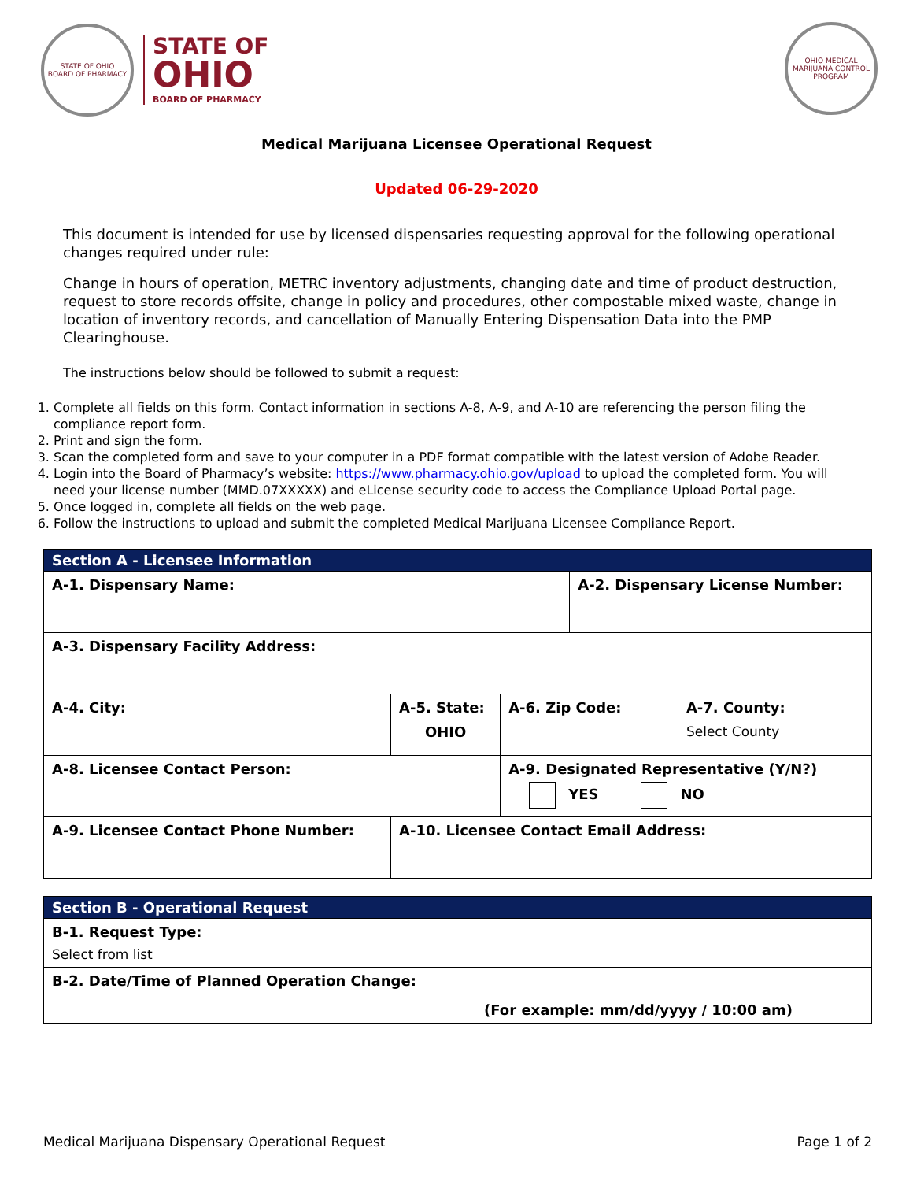STATE OF OHIO
BOARD OF PHARMACY
STATE OF
OHIO
BOARD OF PHARMACY
OHIO MEDICAL MARIJUANA CONTROL PROGRAM
Medical Marijuana Licensee Operational Request
Updated 06-29-2020
This document is intended for use by licensed dispensaries requesting approval for the following operational changes required under rule:
Change in hours of operation, METRC inventory adjustments, changing date and time of product destruction, request to store records offsite, change in policy and procedures, other compostable mixed waste, change in location of inventory records, and cancellation of Manually Entering Dispensation Data into the PMP Clearinghouse.
The instructions below should be followed to submit a request:
1. Complete all fields on this form. Contact information in sections A-8, A-9, and A-10 are referencing the person filing the compliance report form.
2. Print and sign the form.
3. Scan the completed form and save to your computer in a PDF format compatible with the latest version of Adobe Reader.
4. Login into the Board of Pharmacy’s website: https://www.pharmacy.ohio.gov/upload to upload the completed form. You will need your license number (MMD.07XXXXX) and eLicense security code to access the Compliance Upload Portal page.
5. Once logged in, complete all fields on the web page.
6. Follow the instructions to upload and submit the completed Medical Marijuana Licensee Compliance Report.
| Section A - Licensee Information | | | | |
| A-1. Dispensary Name: | | | A-2. Dispensary License Number: | |
| A-3. Dispensary Facility Address: | | | | |
| A-4. City: | A-5. State: OHIO | A-6. Zip Code: | | A-7. County: Select County |
| A-8. Licensee Contact Person: | | A-9. Designated Representative (Y/N?) YES NO | | |
| A-9. Licensee Contact Phone Number: | A-10. Licensee Contact Email Address: | | | |
| Section B - Operational Request |
| B-1. Request Type: Select from list |
| B-2. Date/Time of Planned Operation Change: (For example: mm/dd/yyyy / 10:00 am) |
Medical Marijuana Dispensary Operational Request Page 1 of 2